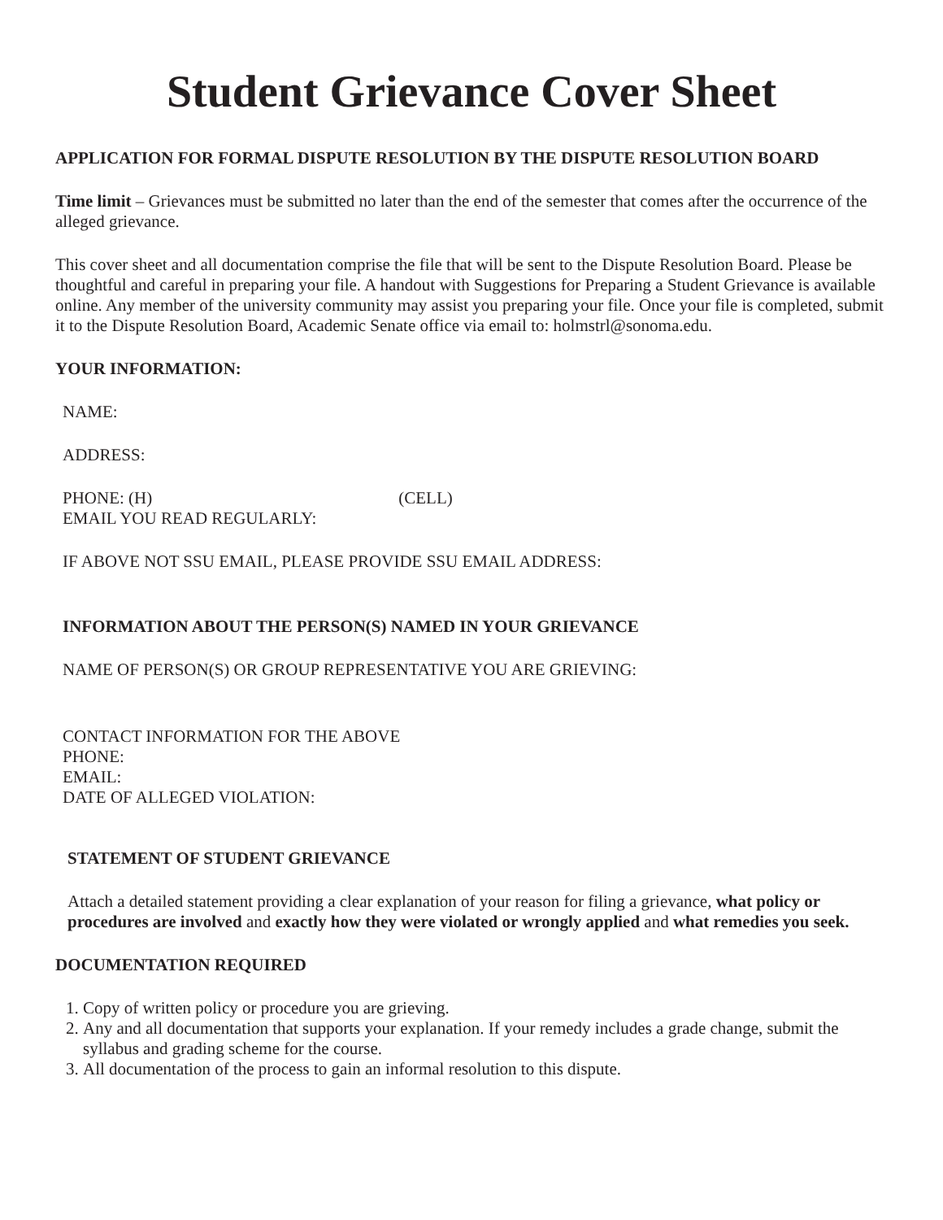Student Grievance Cover Sheet
APPLICATION FOR FORMAL DISPUTE RESOLUTION BY THE DISPUTE RESOLUTION BOARD
Time limit – Grievances must be submitted no later than the end of the semester that comes after the occurrence of the alleged grievance.
This cover sheet and all documentation comprise the file that will be sent to the Dispute Resolution Board. Please be thoughtful and careful in preparing your file. A handout with Suggestions for Preparing a Student Grievance is available online. Any member of the university community may assist you preparing your file. Once your file is completed, submit it to the Dispute Resolution Board, Academic Senate office via email to: holmstrl@sonoma.edu.
YOUR INFORMATION:
NAME:
ADDRESS:
PHONE: (H) (CELL)
EMAIL YOU READ REGULARLY:
IF ABOVE NOT SSU EMAIL, PLEASE PROVIDE SSU EMAIL ADDRESS:
INFORMATION ABOUT THE PERSON(S) NAMED IN YOUR GRIEVANCE
NAME OF PERSON(S) OR GROUP REPRESENTATIVE YOU ARE GRIEVING:
CONTACT INFORMATION FOR THE ABOVE
PHONE:
EMAIL:
DATE OF ALLEGED VIOLATION:
STATEMENT OF STUDENT GRIEVANCE
Attach a detailed statement providing a clear explanation of your reason for filing a grievance, what policy or procedures are involved and exactly how they were violated or wrongly applied and what remedies you seek.
DOCUMENTATION REQUIRED
1. Copy of written policy or procedure you are grieving.
2. Any and all documentation that supports your explanation. If your remedy includes a grade change, submit the syllabus and grading scheme for the course.
3. All documentation of the process to gain an informal resolution to this dispute.